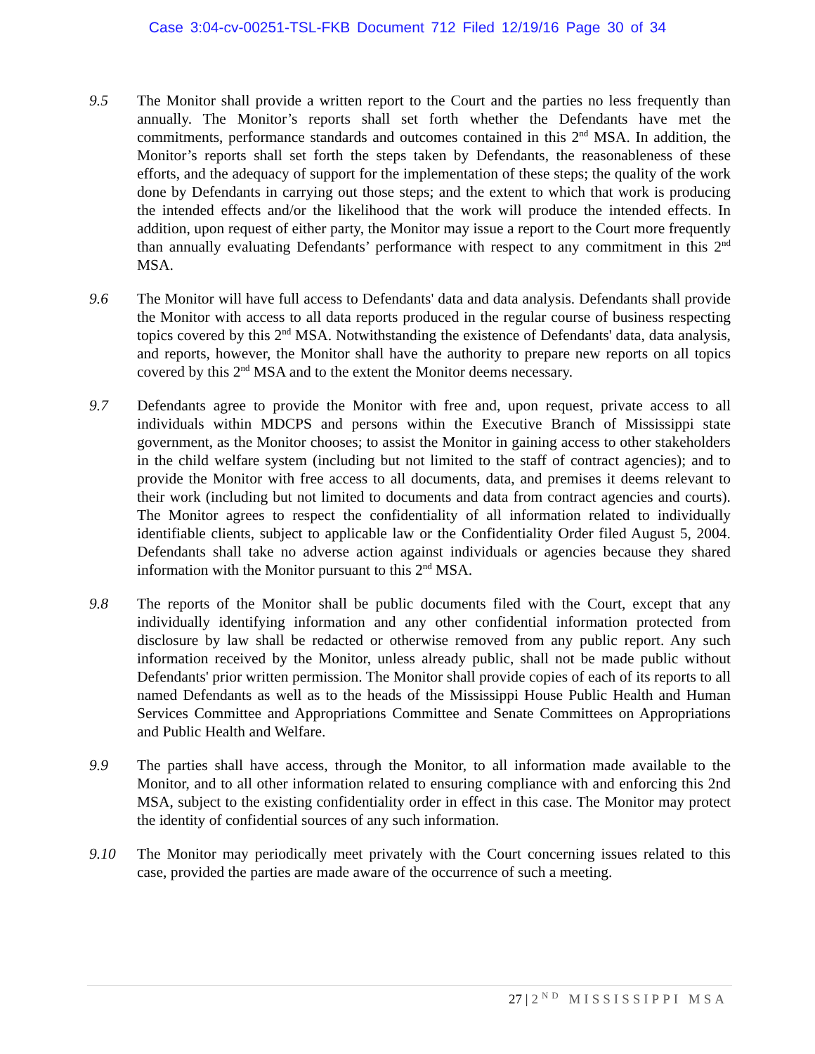Case 3:04-cv-00251-TSL-FKB Document 712 Filed 12/19/16 Page 30 of 34
9.5 The Monitor shall provide a written report to the Court and the parties no less frequently than annually. The Monitor’s reports shall set forth whether the Defendants have met the commitments, performance standards and outcomes contained in this 2<sup>nd</sup> MSA. In addition, the Monitor’s reports shall set forth the steps taken by Defendants, the reasonableness of these efforts, and the adequacy of support for the implementation of these steps; the quality of the work done by Defendants in carrying out those steps; and the extent to which that work is producing the intended effects and/or the likelihood that the work will produce the intended effects. In addition, upon request of either party, the Monitor may issue a report to the Court more frequently than annually evaluating Defendants’ performance with respect to any commitment in this 2<sup>nd</sup> MSA.
9.6 The Monitor will have full access to Defendants' data and data analysis. Defendants shall provide the Monitor with access to all data reports produced in the regular course of business respecting topics covered by this 2<sup>nd</sup> MSA. Notwithstanding the existence of Defendants' data, data analysis, and reports, however, the Monitor shall have the authority to prepare new reports on all topics covered by this 2<sup>nd</sup> MSA and to the extent the Monitor deems necessary.
9.7 Defendants agree to provide the Monitor with free and, upon request, private access to all individuals within MDCPS and persons within the Executive Branch of Mississippi state government, as the Monitor chooses; to assist the Monitor in gaining access to other stakeholders in the child welfare system (including but not limited to the staff of contract agencies); and to provide the Monitor with free access to all documents, data, and premises it deems relevant to their work (including but not limited to documents and data from contract agencies and courts). The Monitor agrees to respect the confidentiality of all information related to individually identifiable clients, subject to applicable law or the Confidentiality Order filed August 5, 2004. Defendants shall take no adverse action against individuals or agencies because they shared information with the Monitor pursuant to this 2<sup>nd</sup> MSA.
9.8 The reports of the Monitor shall be public documents filed with the Court, except that any individually identifying information and any other confidential information protected from disclosure by law shall be redacted or otherwise removed from any public report. Any such information received by the Monitor, unless already public, shall not be made public without Defendants' prior written permission. The Monitor shall provide copies of each of its reports to all named Defendants as well as to the heads of the Mississippi House Public Health and Human Services Committee and Appropriations Committee and Senate Committees on Appropriations and Public Health and Welfare.
9.9 The parties shall have access, through the Monitor, to all information made available to the Monitor, and to all other information related to ensuring compliance with and enforcing this 2nd MSA, subject to the existing confidentiality order in effect in this case. The Monitor may protect the identity of confidential sources of any such information.
9.10 The Monitor may periodically meet privately with the Court concerning issues related to this case, provided the parties are made aware of the occurrence of such a meeting.
27 | 2<sup>ND</sup> MISSISSIPPI MSA